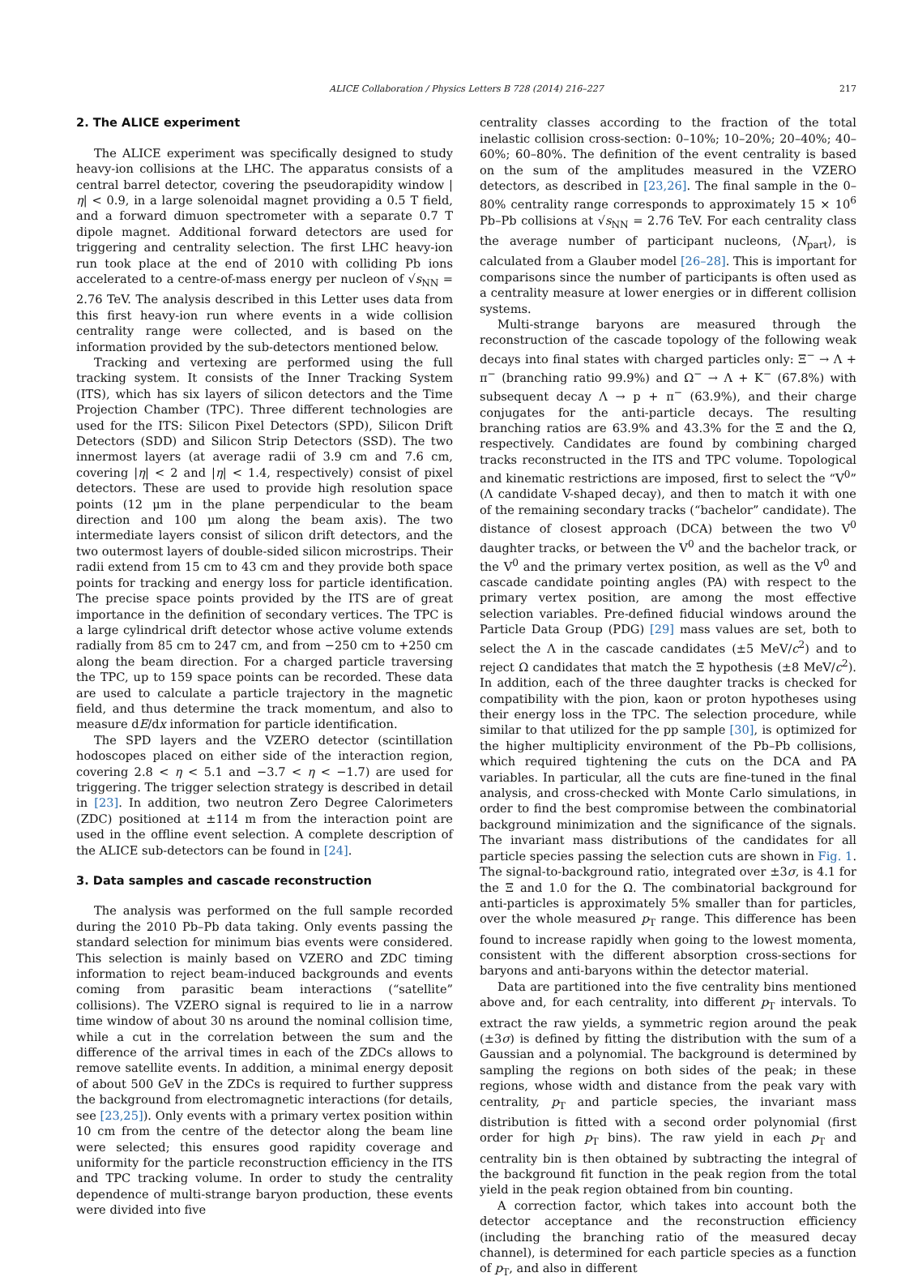ALICE Collaboration / Physics Letters B 728 (2014) 216–227 217
2. The ALICE experiment
The ALICE experiment was specifically designed to study heavy-ion collisions at the LHC. The apparatus consists of a central barrel detector, covering the pseudorapidity window |η| < 0.9, in a large solenoidal magnet providing a 0.5 T field, and a forward dimuon spectrometer with a separate 0.7 T dipole magnet. Additional forward detectors are used for triggering and centrality selection. The first LHC heavy-ion run took place at the end of 2010 with colliding Pb ions accelerated to a centre-of-mass energy per nucleon of √s<sub>NN</sub> = 2.76 TeV. The analysis described in this Letter uses data from this first heavy-ion run where events in a wide collision centrality range were collected, and is based on the information provided by the sub-detectors mentioned below.
Tracking and vertexing are performed using the full tracking system. It consists of the Inner Tracking System (ITS), which has six layers of silicon detectors and the Time Projection Chamber (TPC). Three different technologies are used for the ITS: Silicon Pixel Detectors (SPD), Silicon Drift Detectors (SDD) and Silicon Strip Detectors (SSD). The two innermost layers (at average radii of 3.9 cm and 7.6 cm, covering |η| < 2 and |η| < 1.4, respectively) consist of pixel detectors. These are used to provide high resolution space points (12 μm in the plane perpendicular to the beam direction and 100 μm along the beam axis). The two intermediate layers consist of silicon drift detectors, and the two outermost layers of double-sided silicon microstrips. Their radii extend from 15 cm to 43 cm and they provide both space points for tracking and energy loss for particle identification. The precise space points provided by the ITS are of great importance in the definition of secondary vertices. The TPC is a large cylindrical drift detector whose active volume extends radially from 85 cm to 247 cm, and from −250 cm to +250 cm along the beam direction. For a charged particle traversing the TPC, up to 159 space points can be recorded. These data are used to calculate a particle trajectory in the magnetic field, and thus determine the track momentum, and also to measure dE/dx information for particle identification.
The SPD layers and the VZERO detector (scintillation hodoscopes placed on either side of the interaction region, covering 2.8 < η < 5.1 and −3.7 < η < −1.7) are used for triggering. The trigger selection strategy is described in detail in [23]. In addition, two neutron Zero Degree Calorimeters (ZDC) positioned at ±114 m from the interaction point are used in the offline event selection. A complete description of the ALICE sub-detectors can be found in [24].
3. Data samples and cascade reconstruction
The analysis was performed on the full sample recorded during the 2010 Pb–Pb data taking. Only events passing the standard selection for minimum bias events were considered. This selection is mainly based on VZERO and ZDC timing information to reject beam-induced backgrounds and events coming from parasitic beam interactions (“satellite” collisions). The VZERO signal is required to lie in a narrow time window of about 30 ns around the nominal collision time, while a cut in the correlation between the sum and the difference of the arrival times in each of the ZDCs allows to remove satellite events. In addition, a minimal energy deposit of about 500 GeV in the ZDCs is required to further suppress the background from electromagnetic interactions (for details, see [23,25]). Only events with a primary vertex position within 10 cm from the centre of the detector along the beam line were selected; this ensures good rapidity coverage and uniformity for the particle reconstruction efficiency in the ITS and TPC tracking volume. In order to study the centrality dependence of multi-strange baryon production, these events were divided into five
centrality classes according to the fraction of the total inelastic collision cross-section: 0–10%; 10–20%; 20–40%; 40–60%; 60–80%. The definition of the event centrality is based on the sum of the amplitudes measured in the VZERO detectors, as described in [23,26]. The final sample in the 0–80% centrality range corresponds to approximately 15 × 10<sup>6</sup> Pb–Pb collisions at √s<sub>NN</sub> = 2.76 TeV. For each centrality class the average number of participant nucleons, ⟨N<sub>part</sub>⟩, is calculated from a Glauber model [26–28]. This is important for comparisons since the number of participants is often used as a centrality measure at lower energies or in different collision systems.
Multi-strange baryons are measured through the reconstruction of the cascade topology of the following weak decays into final states with charged particles only: Ξ<sup>−</sup> → Λ + π<sup>−</sup> (branching ratio 99.9%) and Ω<sup>−</sup> → Λ + K<sup>−</sup> (67.8%) with subsequent decay Λ → p + π<sup>−</sup> (63.9%), and their charge conjugates for the anti-particle decays. The resulting branching ratios are 63.9% and 43.3% for the Ξ and the Ω, respectively. Candidates are found by combining charged tracks reconstructed in the ITS and TPC volume. Topological and kinematic restrictions are imposed, first to select the “V<sup>0</sup>” (Λ candidate V-shaped decay), and then to match it with one of the remaining secondary tracks (“bachelor” candidate). The distance of closest approach (DCA) between the two V<sup>0</sup> daughter tracks, or between the V<sup>0</sup> and the bachelor track, or the V<sup>0</sup> and the primary vertex position, as well as the V<sup>0</sup> and cascade candidate pointing angles (PA) with respect to the primary vertex position, are among the most effective selection variables. Pre-defined fiducial windows around the Particle Data Group (PDG) [29] mass values are set, both to select the Λ in the cascade candidates (±5 MeV/c<sup>2</sup>) and to reject Ω candidates that match the Ξ hypothesis (±8 MeV/c<sup>2</sup>). In addition, each of the three daughter tracks is checked for compatibility with the pion, kaon or proton hypotheses using their energy loss in the TPC. The selection procedure, while similar to that utilized for the pp sample [30], is optimized for the higher multiplicity environment of the Pb–Pb collisions, which required tightening the cuts on the DCA and PA variables. In particular, all the cuts are fine-tuned in the final analysis, and cross-checked with Monte Carlo simulations, in order to find the best compromise between the combinatorial background minimization and the significance of the signals. The invariant mass distributions of the candidates for all particle species passing the selection cuts are shown in Fig. 1. The signal-to-background ratio, integrated over ±3σ, is 4.1 for the Ξ and 1.0 for the Ω. The combinatorial background for anti-particles is approximately 5% smaller than for particles, over the whole measured p<sub>T</sub> range. This difference has been found to increase rapidly when going to the lowest momenta, consistent with the different absorption cross-sections for baryons and anti-baryons within the detector material.
Data are partitioned into the five centrality bins mentioned above and, for each centrality, into different p<sub>T</sub> intervals. To extract the raw yields, a symmetric region around the peak (±3σ) is defined by fitting the distribution with the sum of a Gaussian and a polynomial. The background is determined by sampling the regions on both sides of the peak; in these regions, whose width and distance from the peak vary with centrality, p<sub>T</sub> and particle species, the invariant mass distribution is fitted with a second order polynomial (first order for high p<sub>T</sub> bins). The raw yield in each p<sub>T</sub> and centrality bin is then obtained by subtracting the integral of the background fit function in the peak region from the total yield in the peak region obtained from bin counting.
A correction factor, which takes into account both the detector acceptance and the reconstruction efficiency (including the branching ratio of the measured decay channel), is determined for each particle species as a function of p<sub>T</sub>, and also in different